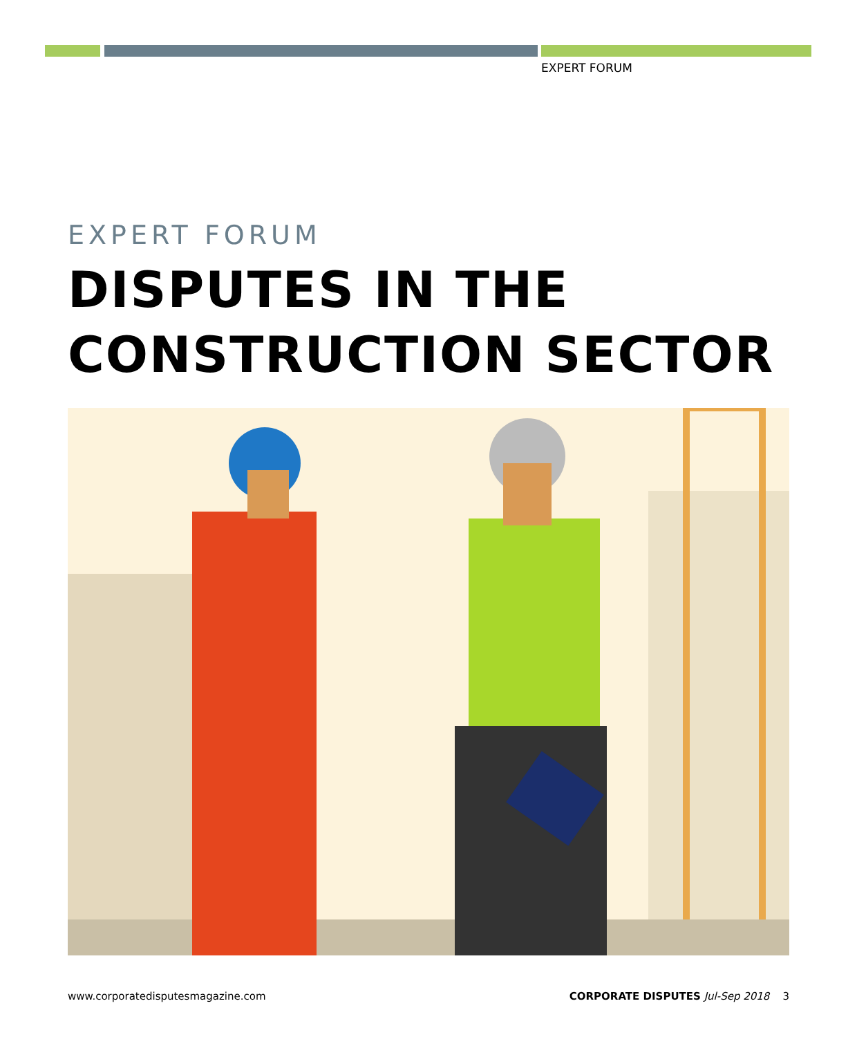EXPERT FORUM
EXPERT FORUM
DISPUTES IN THE
CONSTRUCTION SECTOR
www.corporatedisputesmagazine.com CORPORATE DISPUTES Jul-Sep 2018 3